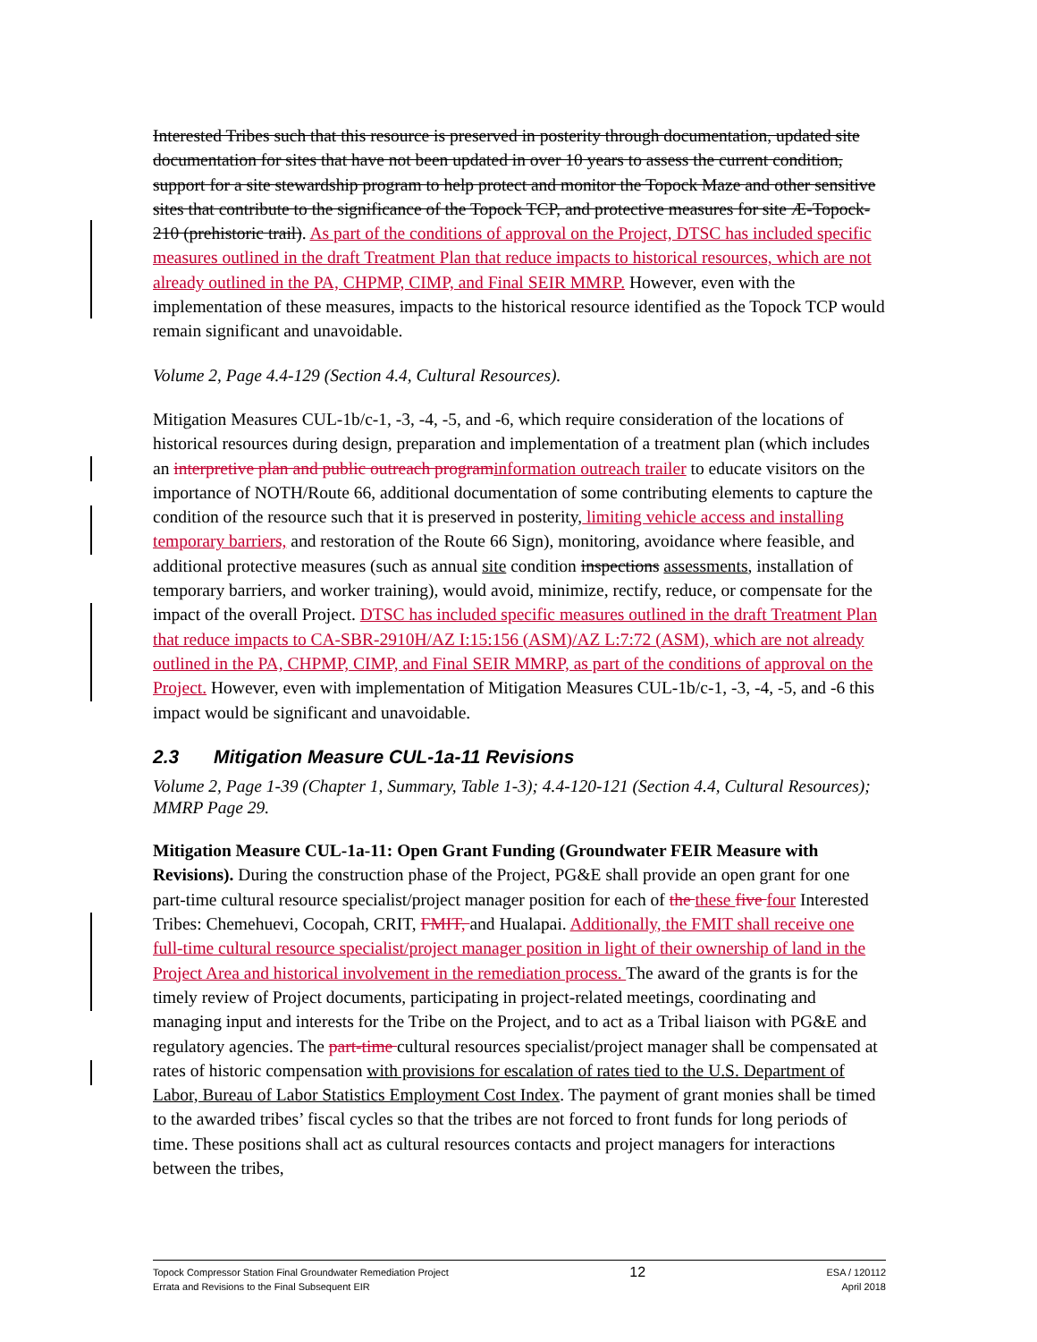Interested Tribes such that this resource is preserved in posterity through documentation, updated site documentation for sites that have not been updated in over 10 years to assess the current condition, support for a site stewardship program to help protect and monitor the Topock Maze and other sensitive sites that contribute to the significance of the Topock TCP, and protective measures for site Æ-Topock-210 (prehistoric trail). As part of the conditions of approval on the Project, DTSC has included specific measures outlined in the draft Treatment Plan that reduce impacts to historical resources, which are not already outlined in the PA, CHPMP, CIMP, and Final SEIR MMRP. However, even with the implementation of these measures, impacts to the historical resource identified as the Topock TCP would remain significant and unavoidable.
Volume 2, Page 4.4-129 (Section 4.4, Cultural Resources).
Mitigation Measures CUL-1b/c-1, -3, -4, -5, and -6, which require consideration of the locations of historical resources during design, preparation and implementation of a treatment plan (which includes an interpretive plan and public outreach program information outreach trailer to educate visitors on the importance of NOTH/Route 66, additional documentation of some contributing elements to capture the condition of the resource such that it is preserved in posterity, limiting vehicle access and installing temporary barriers, and restoration of the Route 66 Sign), monitoring, avoidance where feasible, and additional protective measures (such as annual site condition inspections assessments, installation of temporary barriers, and worker training), would avoid, minimize, rectify, reduce, or compensate for the impact of the overall Project. DTSC has included specific measures outlined in the draft Treatment Plan that reduce impacts to CA-SBR-2910H/AZ I:15:156 (ASM)/AZ L:7:72 (ASM), which are not already outlined in the PA, CHPMP, CIMP, and Final SEIR MMRP, as part of the conditions of approval on the Project. However, even with implementation of Mitigation Measures CUL-1b/c-1, -3, -4, -5, and -6 this impact would be significant and unavoidable.
2.3 Mitigation Measure CUL-1a-11 Revisions
Volume 2, Page 1-39 (Chapter 1, Summary, Table 1-3); 4.4-120-121 (Section 4.4, Cultural Resources); MMRP Page 29.
Mitigation Measure CUL-1a-11: Open Grant Funding (Groundwater FEIR Measure with Revisions). During the construction phase of the Project, PG&E shall provide an open grant for one part-time cultural resource specialist/project manager position for each of the these five four Interested Tribes: Chemehuevi, Cocopah, CRIT, FMIT, and Hualapai. Additionally, the FMIT shall receive one full-time cultural resource specialist/project manager position in light of their ownership of land in the Project Area and historical involvement in the remediation process. The award of the grants is for the timely review of Project documents, participating in project-related meetings, coordinating and managing input and interests for the Tribe on the Project, and to act as a Tribal liaison with PG&E and regulatory agencies. The part-time cultural resources specialist/project manager shall be compensated at rates of historic compensation with provisions for escalation of rates tied to the U.S. Department of Labor, Bureau of Labor Statistics Employment Cost Index. The payment of grant monies shall be timed to the awarded tribes’ fiscal cycles so that the tribes are not forced to front funds for long periods of time. These positions shall act as cultural resources contacts and project managers for interactions between the tribes,
Topock Compressor Station Final Groundwater Remediation Project
Errata and Revisions to the Final Subsequent EIR
12
ESA / 120112
April 2018